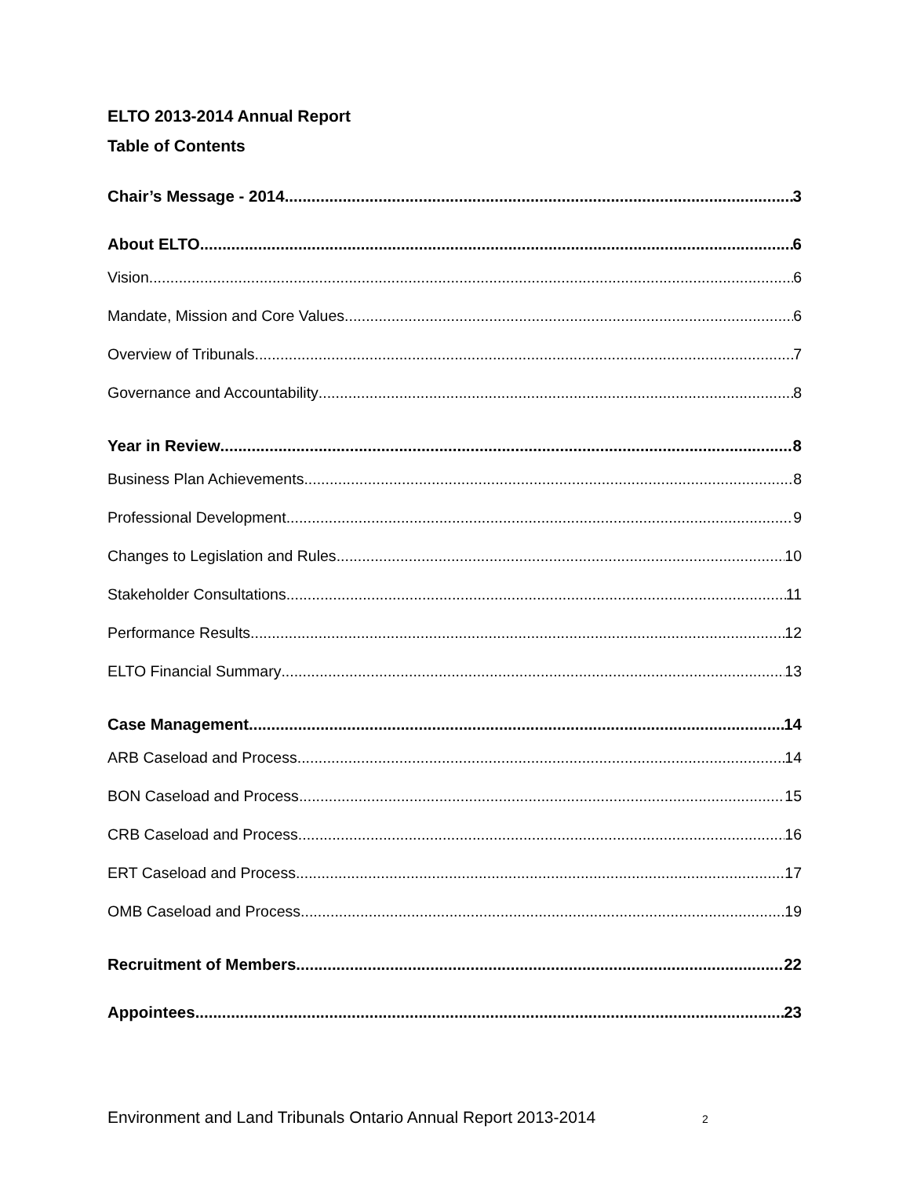ELTO 2013-2014 Annual Report
Table of Contents
Chair’s Message - 2014 3
About ELTO 6
Vision 6
Mandate, Mission and Core Values 6
Overview of Tribunals 7
Governance and Accountability 8
Year in Review 8
Business Plan Achievements 8
Professional Development 9
Changes to Legislation and Rules 10
Stakeholder Consultations 11
Performance Results 12
ELTO Financial Summary 13
Case Management 14
ARB Caseload and Process 14
BON Caseload and Process 15
CRB Caseload and Process 16
ERT Caseload and Process 17
OMB Caseload and Process 19
Recruitment of Members 22
Appointees 23
Environment and Land Tribunals Ontario Annual Report 2013-2014 2